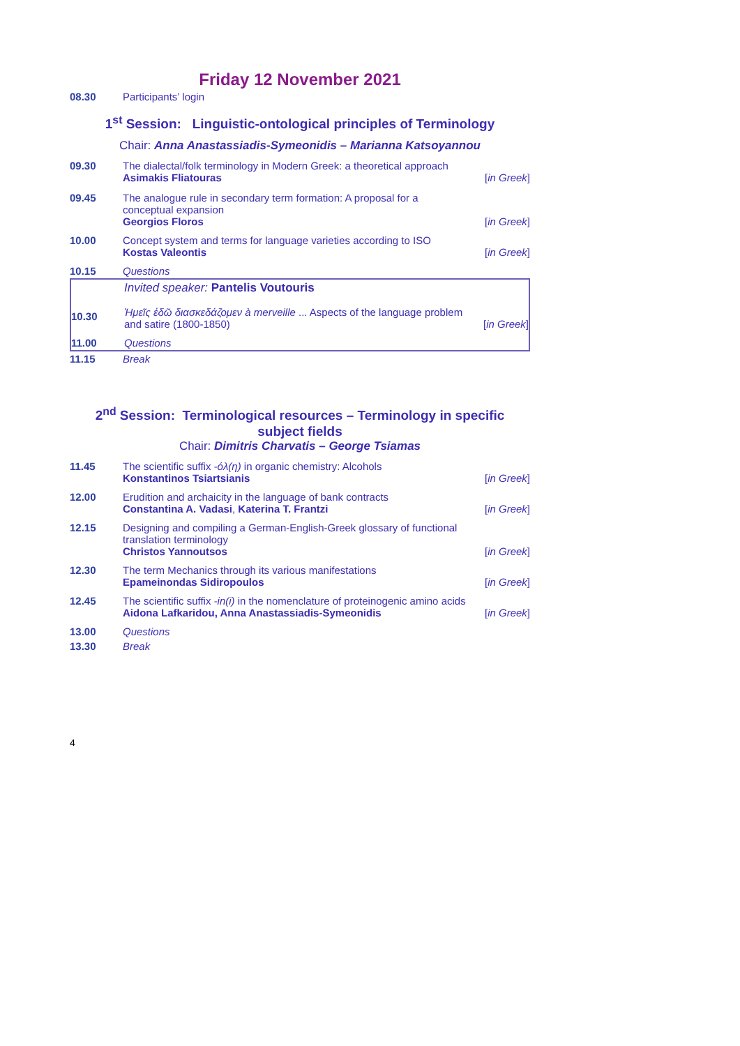Friday 12 November 2021
| 08.30 | Participants’ login | |
1<sup>st</sup> Session: Linguistic-ontological principles of Terminology
Chair: Anna Anastassiadis-Symeonidis – Marianna Katsoyannou
| 09.30 | The dialectal/folk terminology in Modern Greek: a theoretical approach Asimakis Fliatouras | [ in Greek ] |
| 09.45 | The analogue rule in secondary term formation: A proposal for a conceptual expansion Georgios Floros | [ in Greek ] |
| 10.00 | Concept system and terms for language varieties according to ISO Kostas Valeontis | [ in Greek ] |
| 10.15 | Questions | |
| | Invited speaker: Pantelis Voutouris | |
| 10.30 | Ἡμεῖς ἐδῶ διασκεδάζομεν à merveille ... Aspects of the language problem and satire (1800-1850) | [ in Greek ] |
| 11.00 | Questions | |
| 11.15 | Break | |
2<sup>nd</sup> Session: Terminological resources – Terminology in specific
subject fields
Chair: Dimitris Charvatis – George Tsiamas
| 11.45 | The scientific suffix -όλ(η) in organic chemistry: Alcohols Konstantinos Tsiartsianis | [ in Greek ] |
| 12.00 | Erudition and archaicity in the language of bank contracts Constantina A. Vadasi , Katerina T. Frantzi | [ in Greek ] |
| 12.15 | Designing and compiling a German-English-Greek glossary of functional translation terminology Christos Yannoutsos | [ in Greek ] |
| 12.30 | The term Mechanics through its various manifestations Epameinondas Sidiropoulos | [ in Greek ] |
| 12.45 | The scientific suffix -in(i) in the nomenclature of proteinogenic amino acids Aidona Lafkaridou, Anna Anastassiadis-Symeonidis | [ in Greek ] |
| 13.00 | Questions | |
| 13.30 | Break | |
4